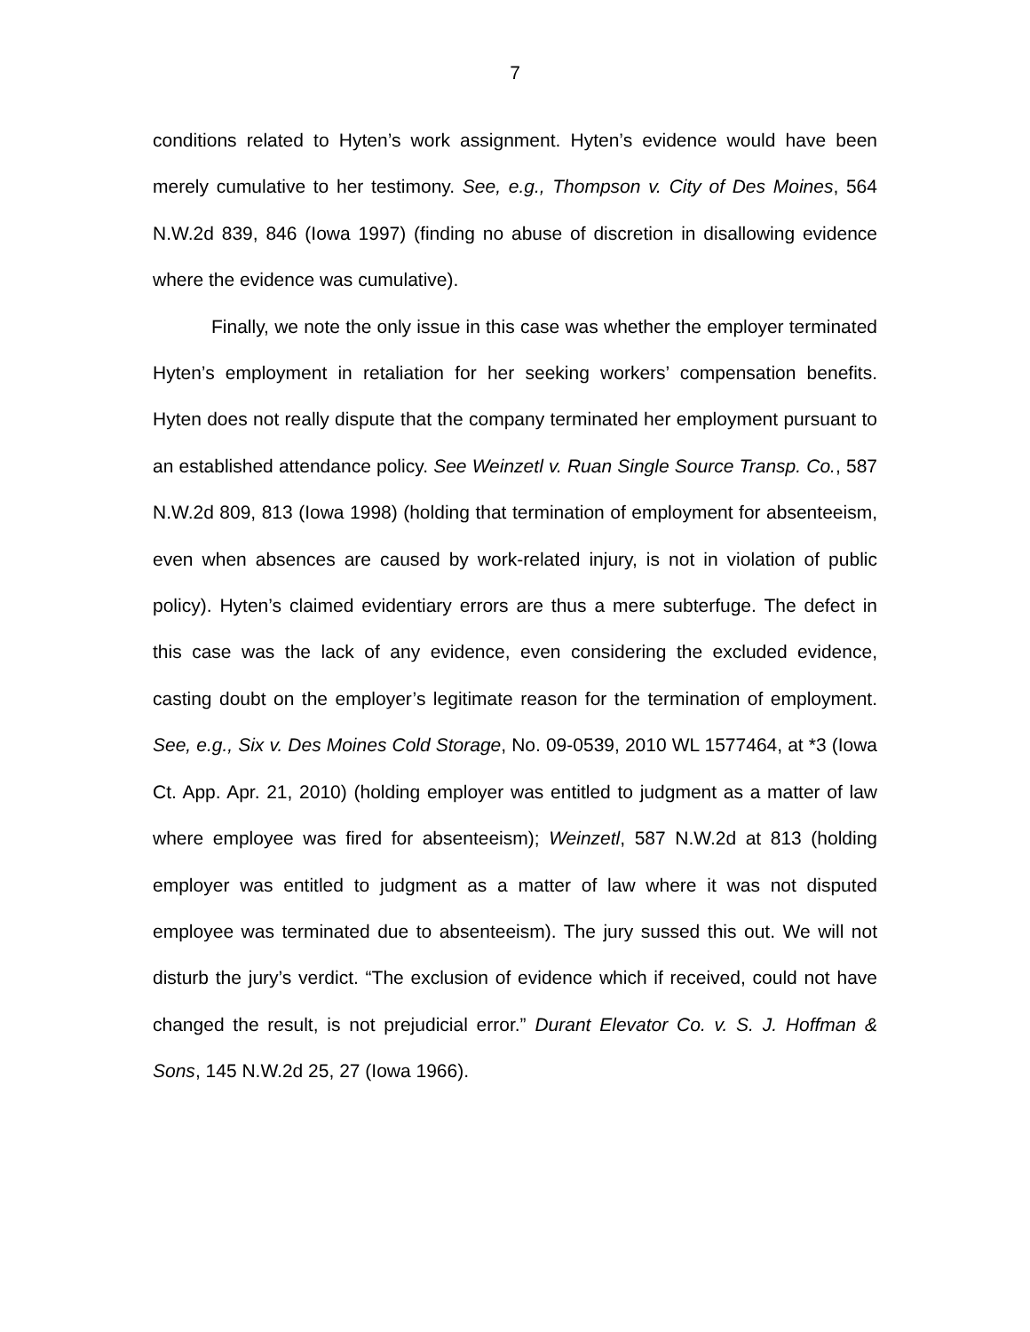7
conditions related to Hyten’s work assignment. Hyten’s evidence would have been merely cumulative to her testimony. See, e.g., Thompson v. City of Des Moines, 564 N.W.2d 839, 846 (Iowa 1997) (finding no abuse of discretion in disallowing evidence where the evidence was cumulative).
Finally, we note the only issue in this case was whether the employer terminated Hyten’s employment in retaliation for her seeking workers’ compensation benefits. Hyten does not really dispute that the company terminated her employment pursuant to an established attendance policy. See Weinzetl v. Ruan Single Source Transp. Co., 587 N.W.2d 809, 813 (Iowa 1998) (holding that termination of employment for absenteeism, even when absences are caused by work-related injury, is not in violation of public policy). Hyten’s claimed evidentiary errors are thus a mere subterfuge. The defect in this case was the lack of any evidence, even considering the excluded evidence, casting doubt on the employer’s legitimate reason for the termination of employment. See, e.g., Six v. Des Moines Cold Storage, No. 09-0539, 2010 WL 1577464, at *3 (Iowa Ct. App. Apr. 21, 2010) (holding employer was entitled to judgment as a matter of law where employee was fired for absenteeism); Weinzetl, 587 N.W.2d at 813 (holding employer was entitled to judgment as a matter of law where it was not disputed employee was terminated due to absenteeism). The jury sussed this out. We will not disturb the jury’s verdict. “The exclusion of evidence which if received, could not have changed the result, is not prejudicial error.” Durant Elevator Co. v. S. J. Hoffman & Sons, 145 N.W.2d 25, 27 (Iowa 1966).